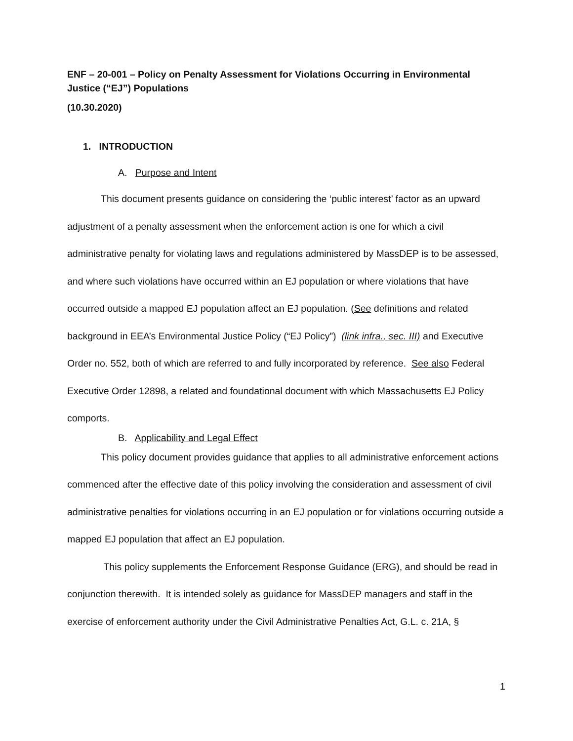ENF – 20-001 – Policy on Penalty Assessment for Violations Occurring in Environmental Justice (“EJ”) Populations
(10.30.2020)
1. INTRODUCTION
A. Purpose and Intent
This document presents guidance on considering the ‘public interest’ factor as an upward adjustment of a penalty assessment when the enforcement action is one for which a civil administrative penalty for violating laws and regulations administered by MassDEP is to be assessed, and where such violations have occurred within an EJ population or where violations that have occurred outside a mapped EJ population affect an EJ population. (See definitions and related background in EEA’s Environmental Justice Policy (“EJ Policy”) (link infra., sec. III) and Executive Order no. 552, both of which are referred to and fully incorporated by reference. See also Federal Executive Order 12898, a related and foundational document with which Massachusetts EJ Policy comports.
B. Applicability and Legal Effect
This policy document provides guidance that applies to all administrative enforcement actions commenced after the effective date of this policy involving the consideration and assessment of civil administrative penalties for violations occurring in an EJ population or for violations occurring outside a mapped EJ population that affect an EJ population.
This policy supplements the Enforcement Response Guidance (ERG), and should be read in conjunction therewith. It is intended solely as guidance for MassDEP managers and staff in the exercise of enforcement authority under the Civil Administrative Penalties Act, G.L. c. 21A, §
1